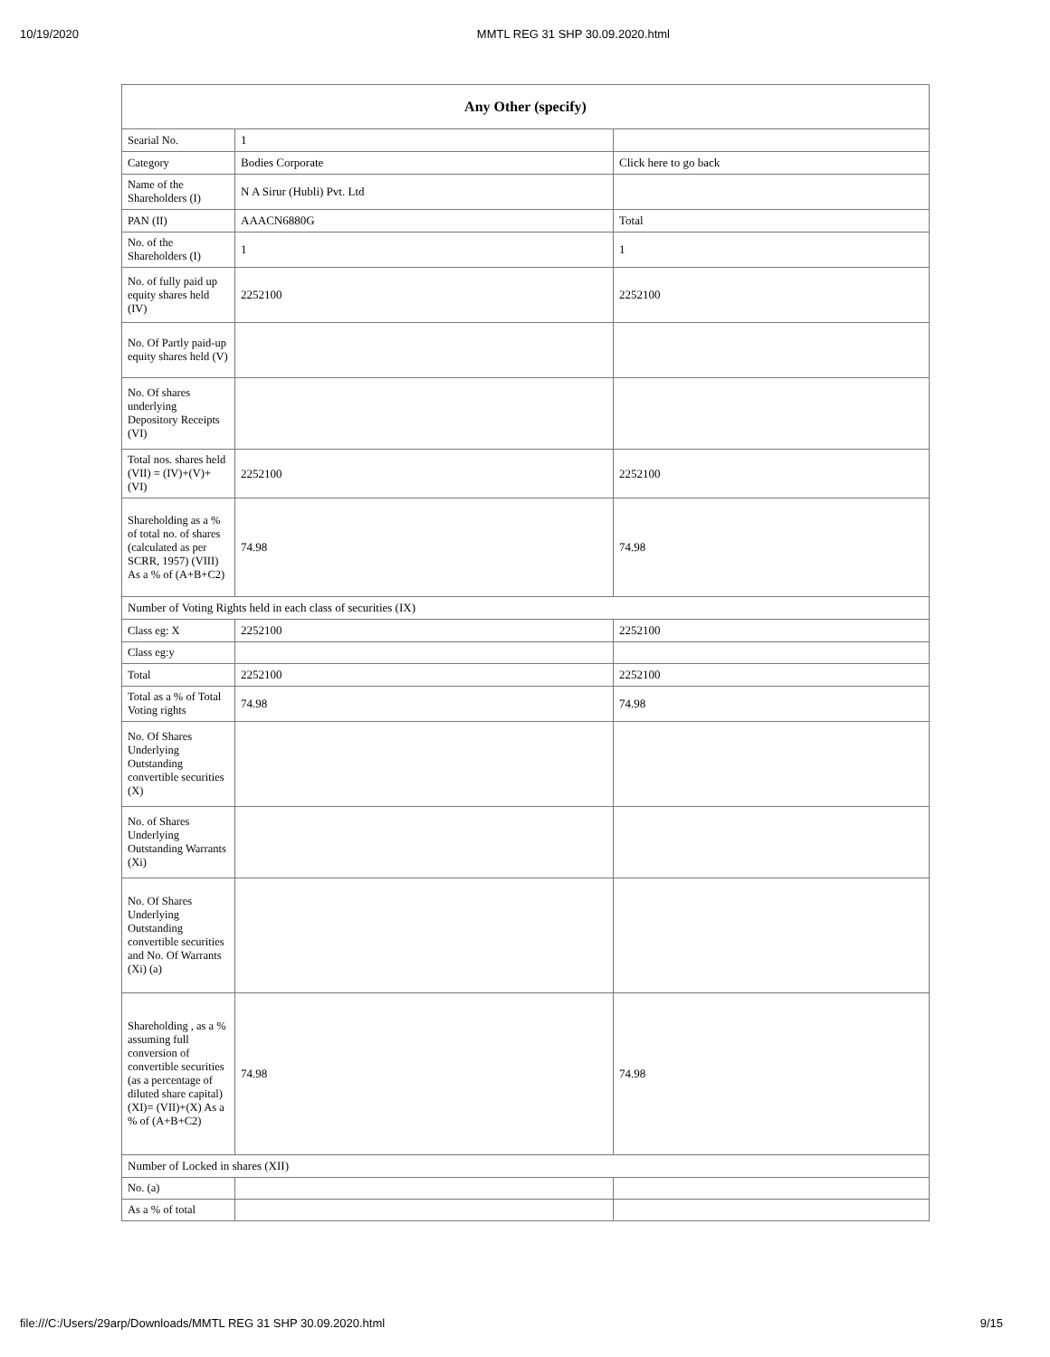10/19/2020 MMTL REG 31 SHP 30.09.2020.html
| Any Other (specify) | | |
| --- | --- | --- |
| Searial No. | 1 | |
| Category | Bodies Corporate | Click here to go back |
| Name of the Shareholders (I) | N A Sirur (Hubli) Pvt. Ltd | |
| PAN (II) | AAACN6880G | Total |
| No. of the Shareholders (I) | 1 | 1 |
| No. of fully paid up equity shares held (IV) | 2252100 | 2252100 |
| No. Of Partly paid-up equity shares held (V) | | |
| No. Of shares underlying Depository Receipts (VI) | | |
| Total nos. shares held (VII) = (IV)+(V)+ (VI) | 2252100 | 2252100 |
| Shareholding as a % of total no. of shares (calculated as per SCRR, 1957) (VIII) As a % of (A+B+C2) | 74.98 | 74.98 |
| Number of Voting Rights held in each class of securities (IX) | | |
| Class eg: X | 2252100 | 2252100 |
| Class eg:y | | |
| Total | 2252100 | 2252100 |
| Total as a % of Total Voting rights | 74.98 | 74.98 |
| No. Of Shares Underlying Outstanding convertible securities (X) | | |
| No. of Shares Underlying Outstanding Warrants (Xi) | | |
| No. Of Shares Underlying Outstanding convertible securities and No. Of Warrants (Xi) (a) | | |
| Shareholding , as a % assuming full conversion of convertible securities (as a percentage of diluted share capital) (XI)= (VII)+(X) As a % of (A+B+C2) | 74.98 | 74.98 |
| Number of Locked in shares (XII) | | |
| No. (a) | | |
| As a % of total | | |
file:///C:/Users/29arp/Downloads/MMTL REG 31 SHP 30.09.2020.html 9/15